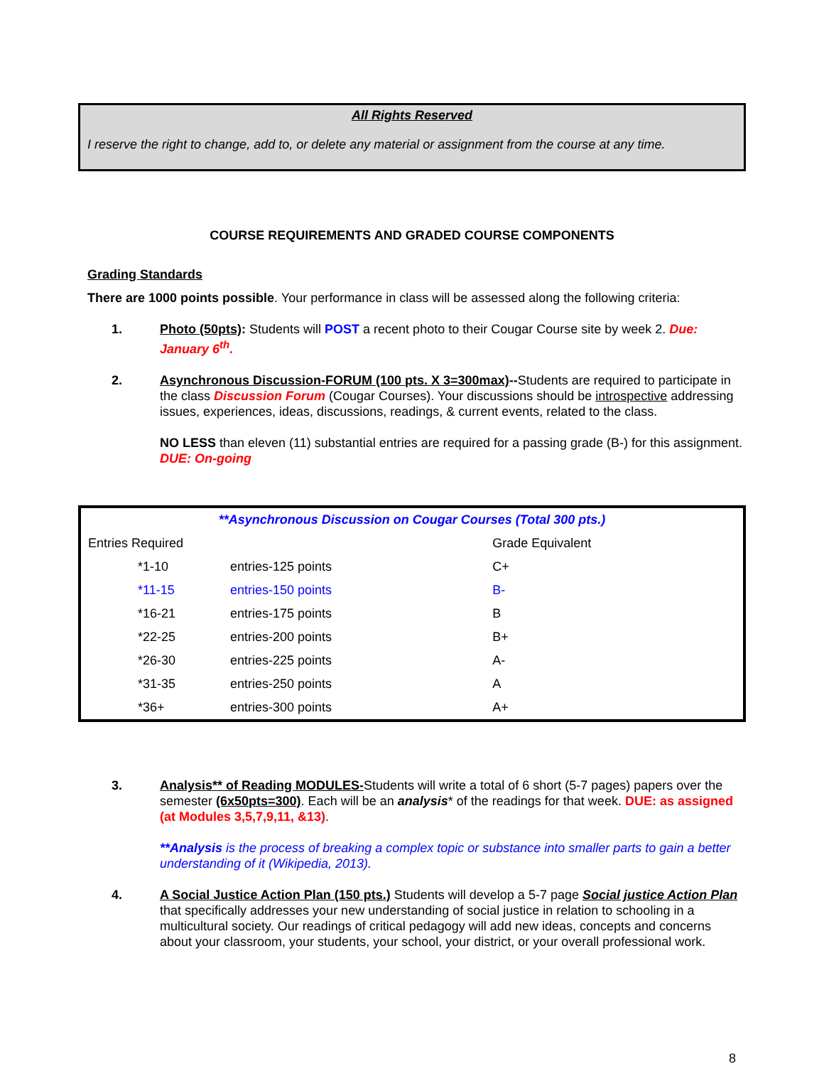All Rights Reserved
I reserve the right to change, add to, or delete any material or assignment from the course at any time.
COURSE REQUIREMENTS AND GRADED COURSE COMPONENTS
Grading Standards
There are 1000 points possible. Your performance in class will be assessed along the following criteria:
1. Photo (50pts): Students will POST a recent photo to their Cougar Course site by week 2. Due: January 6<sup>th</sup>.
2. Asynchronous Discussion-FORUM (100 pts. X 3=300max)--Students are required to participate in the class Discussion Forum (Cougar Courses). Your discussions should be introspective addressing issues, experiences, ideas, discussions, readings, & current events, related to the class.
NO LESS than eleven (11) substantial entries are required for a passing grade (B-) for this assignment. DUE: On-going
| **Asynchronous Discussion on Cougar Courses (Total 300 pts.) | | |
| --- | --- | --- |
| Entries Required | | Grade Equivalent |
| *1-10 | entries-125 points | C+ |
| *11-15 | entries-150 points | B- |
| *16-21 | entries-175 points | B |
| *22-25 | entries-200 points | B+ |
| *26-30 | entries-225 points | A- |
| *31-35 | entries-250 points | A |
| *36+ | entries-300 points | A+ |
3. Analysis** of Reading MODULES-Students will write a total of 6 short (5-7 pages) papers over the semester (6x50pts=300). Each will be an analysis* of the readings for that week. DUE: as assigned (at Modules 3,5,7,9,11, &13).
**Analysis is the process of breaking a complex topic or substance into smaller parts to gain a better understanding of it (Wikipedia, 2013).
4. A Social Justice Action Plan (150 pts.) Students will develop a 5-7 page Social justice Action Plan that specifically addresses your new understanding of social justice in relation to schooling in a multicultural society. Our readings of critical pedagogy will add new ideas, concepts and concerns about your classroom, your students, your school, your district, or your overall professional work.
8